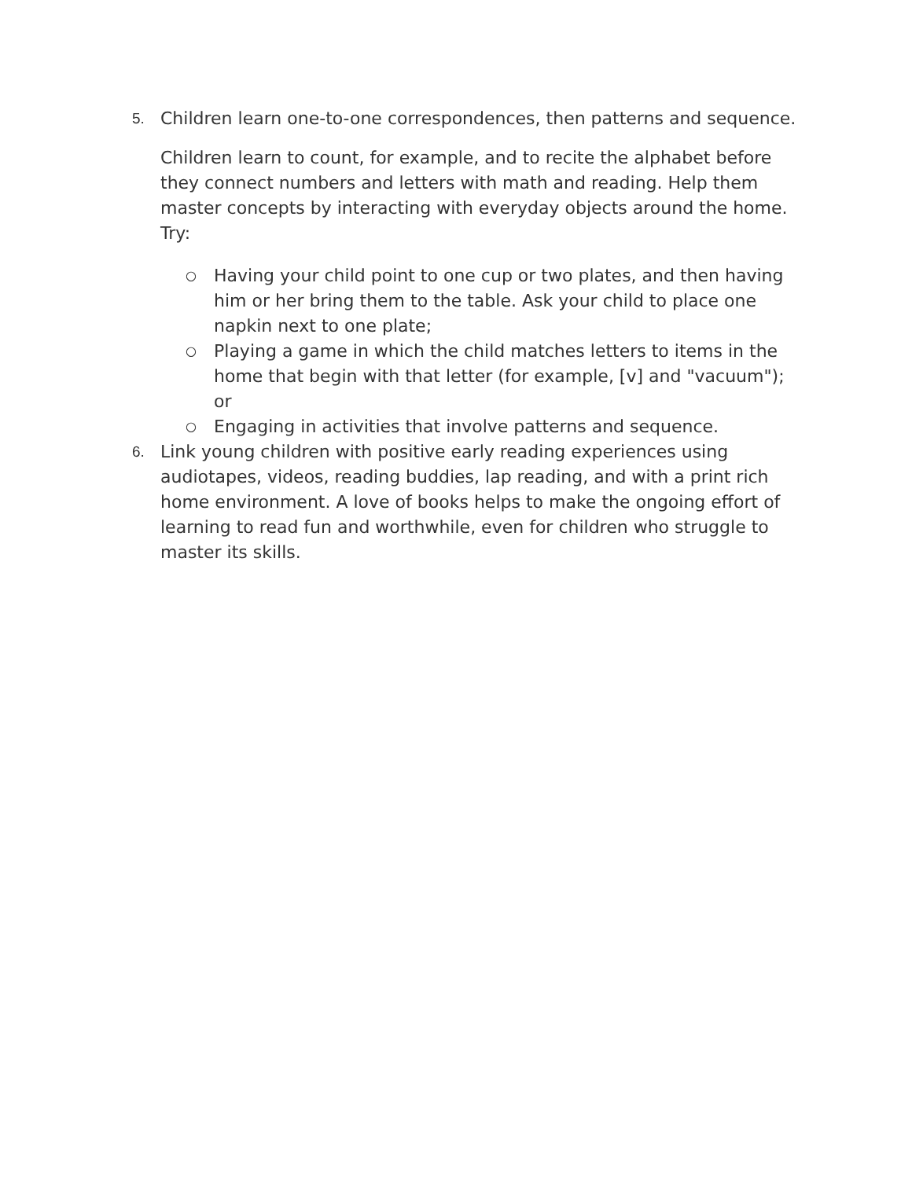5.
Children learn one-to-one correspondences, then patterns and sequence.
Children learn to count, for example, and to recite the alphabet before they connect numbers and letters with math and reading. Help them master concepts by interacting with everyday objects around the home. Try:
○ Having your child point to one cup or two plates, and then having him or her bring them to the table. Ask your child to place one napkin next to one plate;
○ Playing a game in which the child matches letters to items in the home that begin with that letter (for example, [v] and "vacuum"); or
○ Engaging in activities that involve patterns and sequence.
6.
Link young children with positive early reading experiences using audiotapes, videos, reading buddies, lap reading, and with a print rich home environment. A love of books helps to make the ongoing effort of learning to read fun and worthwhile, even for children who struggle to master its skills.